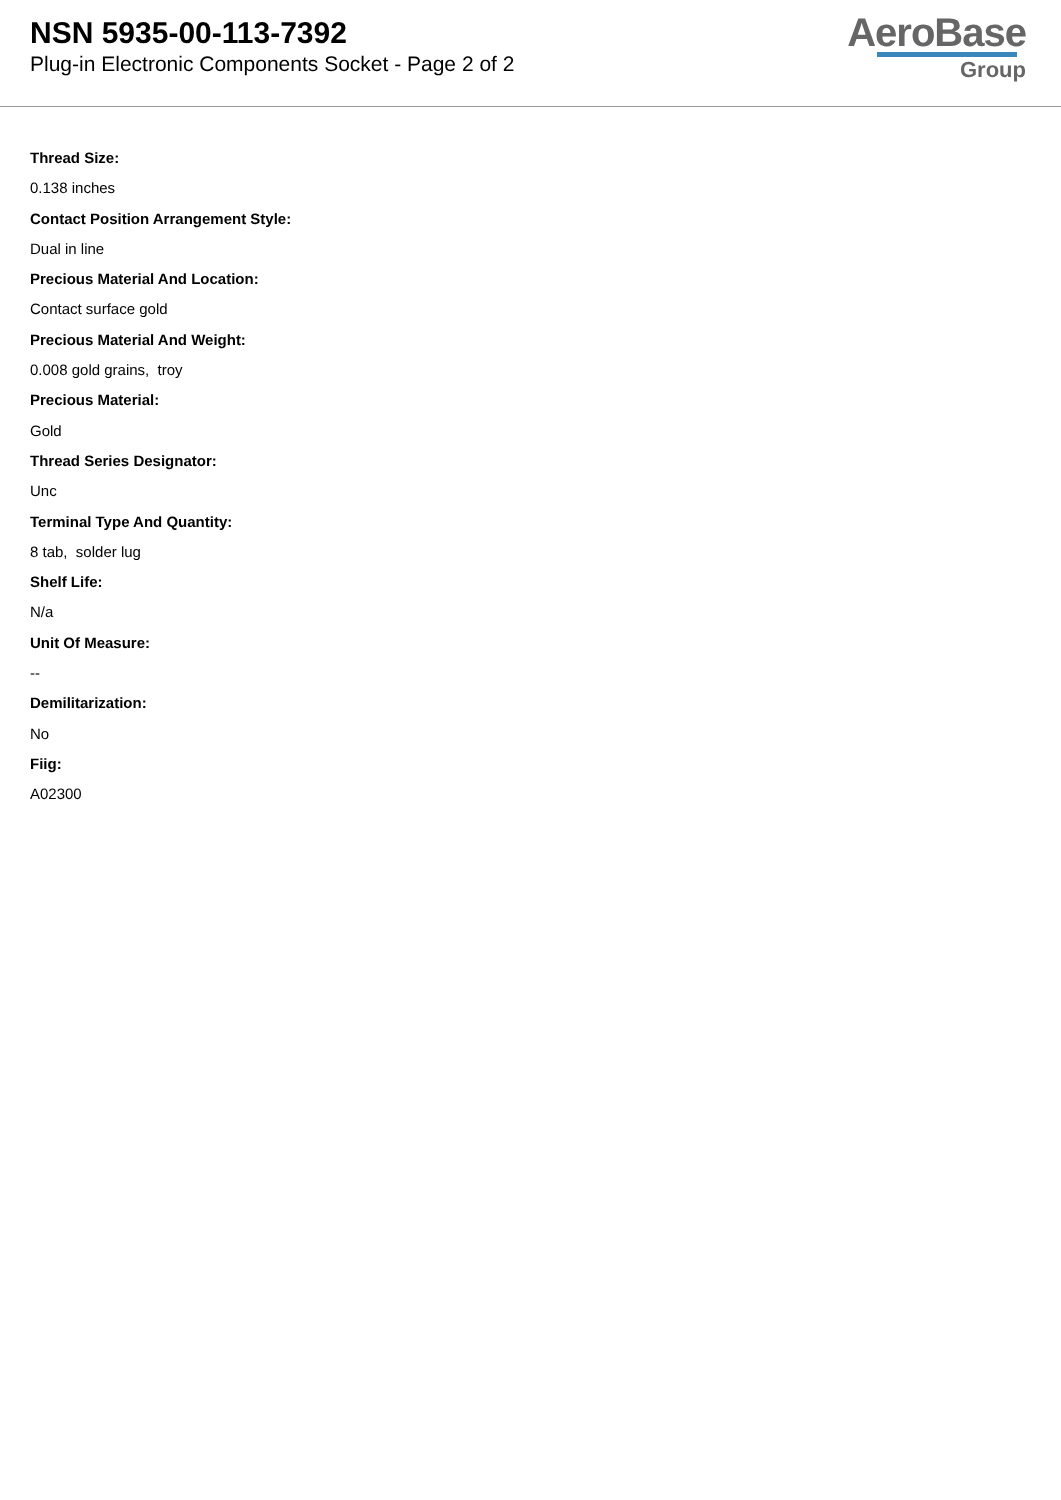NSN 5935-00-113-7392
Plug-in Electronic Components Socket - Page 2 of 2
AeroBase
Group
Thread Size:
0.138 inches
Contact Position Arrangement Style:
Dual in line
Precious Material And Location:
Contact surface gold
Precious Material And Weight:
0.008 gold grains, troy
Precious Material:
Gold
Thread Series Designator:
Unc
Terminal Type And Quantity:
8 tab, solder lug
Shelf Life:
N/a
Unit Of Measure:
--
Demilitarization:
No
Fiig:
A02300